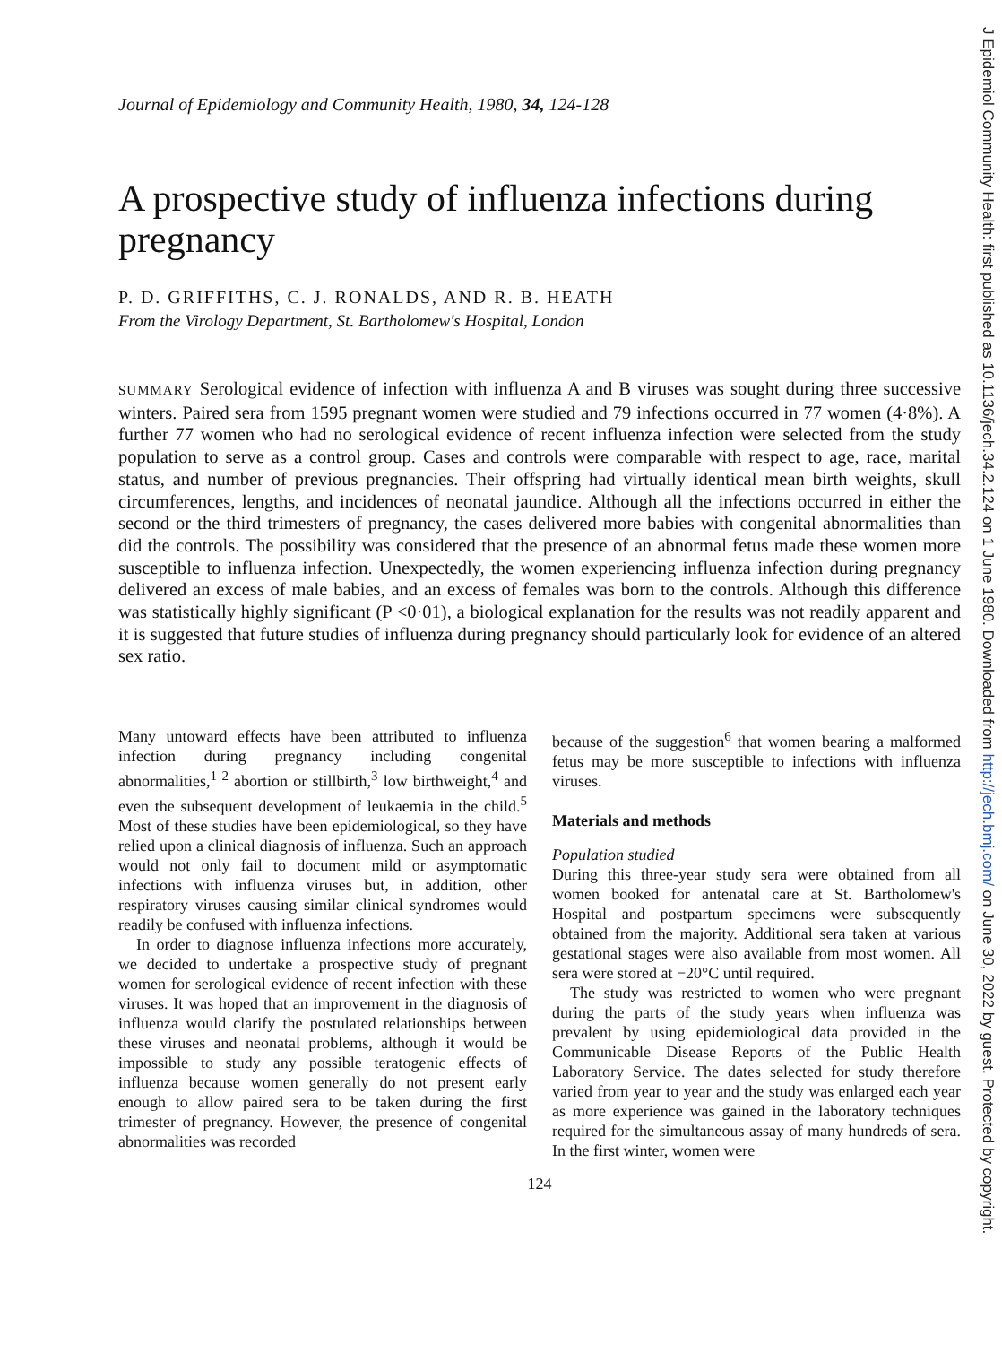Journal of Epidemiology and Community Health, 1980, 34, 124-128
A prospective study of influenza infections during pregnancy
P. D. GRIFFITHS, C. J. RONALDS, AND R. B. HEATH
From the Virology Department, St. Bartholomew's Hospital, London
SUMMARY Serological evidence of infection with influenza A and B viruses was sought during three successive winters. Paired sera from 1595 pregnant women were studied and 79 infections occurred in 77 women (4·8%). A further 77 women who had no serological evidence of recent influenza infection were selected from the study population to serve as a control group. Cases and controls were comparable with respect to age, race, marital status, and number of previous pregnancies. Their offspring had virtually identical mean birth weights, skull circumferences, lengths, and incidences of neonatal jaundice. Although all the infections occurred in either the second or the third trimesters of pregnancy, the cases delivered more babies with congenital abnormalities than did the controls. The possibility was considered that the presence of an abnormal fetus made these women more susceptible to influenza infection. Unexpectedly, the women experiencing influenza infection during pregnancy delivered an excess of male babies, and an excess of females was born to the controls. Although this difference was statistically highly significant (P <0·01), a biological explanation for the results was not readily apparent and it is suggested that future studies of influenza during pregnancy should particularly look for evidence of an altered sex ratio.
Many untoward effects have been attributed to influenza infection during pregnancy including congenital abnormalities,<sup>1 2</sup> abortion or stillbirth,<sup>3</sup> low birthweight,<sup>4</sup> and even the subsequent development of leukaemia in the child.<sup>5</sup> Most of these studies have been epidemiological, so they have relied upon a clinical diagnosis of influenza. Such an approach would not only fail to document mild or asymptomatic infections with influenza viruses but, in addition, other respiratory viruses causing similar clinical syndromes would readily be confused with influenza infections.
In order to diagnose influenza infections more accurately, we decided to undertake a prospective study of pregnant women for serological evidence of recent infection with these viruses. It was hoped that an improvement in the diagnosis of influenza would clarify the postulated relationships between these viruses and neonatal problems, although it would be impossible to study any possible teratogenic effects of influenza because women generally do not present early enough to allow paired sera to be taken during the first trimester of pregnancy. However, the presence of congenital abnormalities was recorded
because of the suggestion<sup>6</sup> that women bearing a malformed fetus may be more susceptible to infections with influenza viruses.
Materials and methods
Population studied
During this three-year study sera were obtained from all women booked for antenatal care at St. Bartholomew's Hospital and postpartum specimens were subsequently obtained from the majority. Additional sera taken at various gestational stages were also available from most women. All sera were stored at −20°C until required.
The study was restricted to women who were pregnant during the parts of the study years when influenza was prevalent by using epidemiological data provided in the Communicable Disease Reports of the Public Health Laboratory Service. The dates selected for study therefore varied from year to year and the study was enlarged each year as more experience was gained in the laboratory techniques required for the simultaneous assay of many hundreds of sera. In the first winter, women were
124
J Epidemiol Community Health: first published as 10.1136/jech.34.2.124 on 1 June 1980. Downloaded from http://jech.bmj.com/ on June 30, 2022 by guest. Protected by copyright.